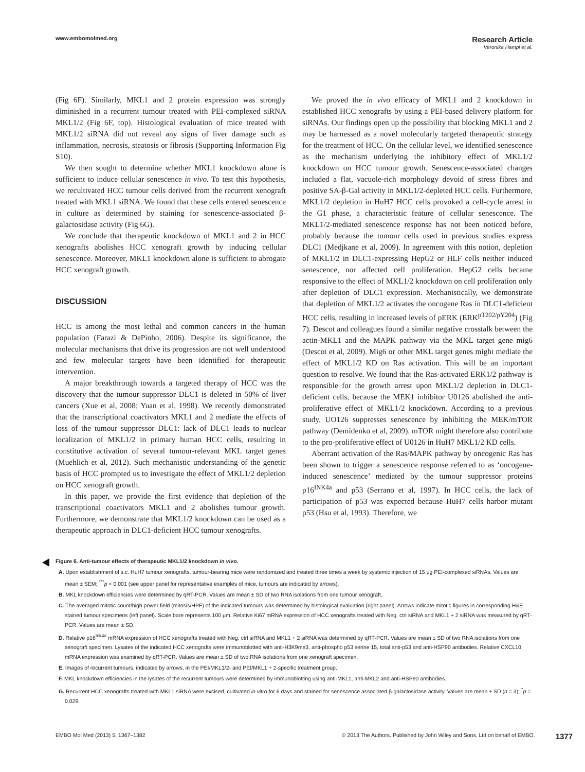www.embomolmed.org
Research Article
Veronika Hampl et al.
(Fig 6F). Similarly, MKL1 and 2 protein expression was strongly diminished in a recurrent tumour treated with PEI-complexed siRNA MKL1/2 (Fig 6F, top). Histological evaluation of mice treated with MKL1/2 siRNA did not reveal any signs of liver damage such as inflammation, necrosis, steatosis or fibrosis (Supporting Information Fig S10).
We then sought to determine whether MKL1 knockdown alone is sufficient to induce cellular senescence in vivo. To test this hypothesis, we recultivated HCC tumour cells derived from the recurrent xenograft treated with MKL1 siRNA. We found that these cells entered senescence in culture as determined by staining for senescence-associated β-galactosidase activity (Fig 6G).
We conclude that therapeutic knockdown of MKL1 and 2 in HCC xenografts abolishes HCC xenograft growth by inducing cellular senescence. Moreover, MKL1 knockdown alone is sufficient to abrogate HCC xenograft growth.
DISCUSSION
HCC is among the most lethal and common cancers in the human population (Farazi & DePinho, 2006). Despite its significance, the molecular mechanisms that drive its progression are not well understood and few molecular targets have been identified for therapeutic intervention.
A major breakthrough towards a targeted therapy of HCC was the discovery that the tumour suppressor DLC1 is deleted in 50% of liver cancers (Xue et al, 2008; Yuan et al, 1998). We recently demonstrated that the transcriptional coactivators MKL1 and 2 mediate the effects of loss of the tumour suppressor DLC1: lack of DLC1 leads to nuclear localization of MKL1/2 in primary human HCC cells, resulting in constitutive activation of several tumour-relevant MKL target genes (Muehlich et al, 2012). Such mechanistic understanding of the genetic basis of HCC prompted us to investigate the effect of MKL1/2 depletion on HCC xenograft growth.
In this paper, we provide the first evidence that depletion of the transcriptional coactivators MKL1 and 2 abolishes tumour growth. Furthermore, we demonstrate that MKL1/2 knockdown can be used as a therapeutic approach in DLC1-deficient HCC tumour xenografts.
We proved the in vivo efficacy of MKL1 and 2 knockdown in established HCC xenografts by using a PEI-based delivery platform for siRNAs. Our findings open up the possibility that blocking MKL1 and 2 may be harnessed as a novel molecularly targeted therapeutic strategy for the treatment of HCC. On the cellular level, we identified senescence as the mechanism underlying the inhibitory effect of MKL1/2 knockdown on HCC tumour growth. Senescence-associated changes included a flat, vacuole-rich morphology devoid of stress fibres and positive SA-β-Gal activity in MKL1/2-depleted HCC cells. Furthermore, MKL1/2 depletion in HuH7 HCC cells provoked a cell-cycle arrest in the G1 phase, a characteristic feature of cellular senescence. The MKL1/2-mediated senescence response has not been noticed before, probably because the tumour cells used in previous studies express DLC1 (Medjkane et al, 2009). In agreement with this notion, depletion of MKL1/2 in DLC1-expressing HepG2 or HLF cells neither induced senescence, nor affected cell proliferation. HepG2 cells became responsive to the effect of MKL1/2 knockdown on cell proliferation only after depletion of DLC1 expression. Mechanistically, we demonstrate that depletion of MKL1/2 activates the oncogene Ras in DLC1-deficient HCC cells, resulting in increased levels of pERK (ERK<sup>pT202/pY204</sup>) (Fig 7). Descot and colleagues found a similar negative crosstalk between the actin-MKL1 and the MAPK pathway via the MKL target gene mig6 (Descot et al, 2009). Mig6 or other MKL target genes might mediate the effect of MKL1/2 KD on Ras activation. This will be an important question to resolve. We found that the Ras-activated ERK1/2 pathway is responsible for the growth arrest upon MKL1/2 depletion in DLC1-deficient cells, because the MEK1 inhibitor U0126 abolished the anti-proliferative effect of MKL1/2 knockdown. According to a previous study, UO126 suppresses senescence by inhibiting the MEK/mTOR pathway (Demidenko et al, 2009). mTOR might therefore also contribute to the pro-proliferative effect of U0126 in HuH7 MKL1/2 KD cells.
Aberrant activation of the Ras/MAPK pathway by oncogenic Ras has been shown to trigger a senescence response referred to as ‘oncogene-induced senescence’ mediated by the tumour suppressor proteins p16<sup>INK4a</sup> and p53 (Serrano et al, 1997). In HCC cells, the lack of participation of p53 was expected because HuH7 cells harbor mutant p53 (Hsu et al, 1993). Therefore, we
Figure 6. Anti-tumour effects of therapeutic MKL1/2 knockdown in vivo.
A. Upon establishment of s.c. HuH7 tumour xenografts, tumour-bearing mice were randomized and treated three times a week by systemic injection of 15 μg PEI-complexed siRNAs. Values are mean ± SEM; <sup>***</sup>p < 0.001 (see upper panel for representative examples of mice, tumours are indicated by arrows).
B. MKL knockdown efficiencies were determined by qRT-PCR. Values are mean ± SD of two RNA isolations from one tumour xenograft.
C. The averaged mitotic count/high power field (mitosis/HPF) of the indicated tumours was determined by histological evaluation (right panel). Arrows indicate mitotic figures in corresponding H&E stained tumour specimens (left panel). Scale bare represents 100 μm. Relative Ki67 mRNA expression of HCC xenografts treated with Neg. ctrl siRNA and MKL1 + 2 siRNA was measured by qRT-PCR. Values are mean ± SD.
D. Relative p16<sup>Ink4a</sup> mRNA expression of HCC xenografts treated with Neg. ctrl siRNA and MKL1 + 2 siRNA was determined by qRT-PCR. Values are mean ± SD of two RNA isolations from one xenograft specimen. Lysates of the indicated HCC xenografts were immunoblotted with anti-H3K9me3, anti-phospho p53 serine 15, total anti-p53 and anti-HSP90 antibodies. Relative CXCL10 mRNA expression was examined by qRT-PCR. Values are mean ± SD of two RNA isolations from one xenograft specimen.
E. Images of recurrent tumours, indicated by arrows, in the PEI/MKL1/2- and PEI/MKL1 + 2-specific treatment group.
F. MKL knockdown efficiencies in the lysates of the recurrent tumours were determined by immunoblotting using anti-MKL1, anti-MKL2 and anti-HSP90 antibodies.
G. Recurrent HCC xenografts treated with MKL1 siRNA were excised, cultivated in vitro for 6 days and stained for senescence associated β-galactosidase activity. Values are mean ± SD (n = 3); <sup>*</sup>p = 0.029.
EMBO Mol Med (2013) 5, 1367–1382 © 2013 The Authors. Published by John Wiley and Sons, Ltd on behalf of EMBO. 1377